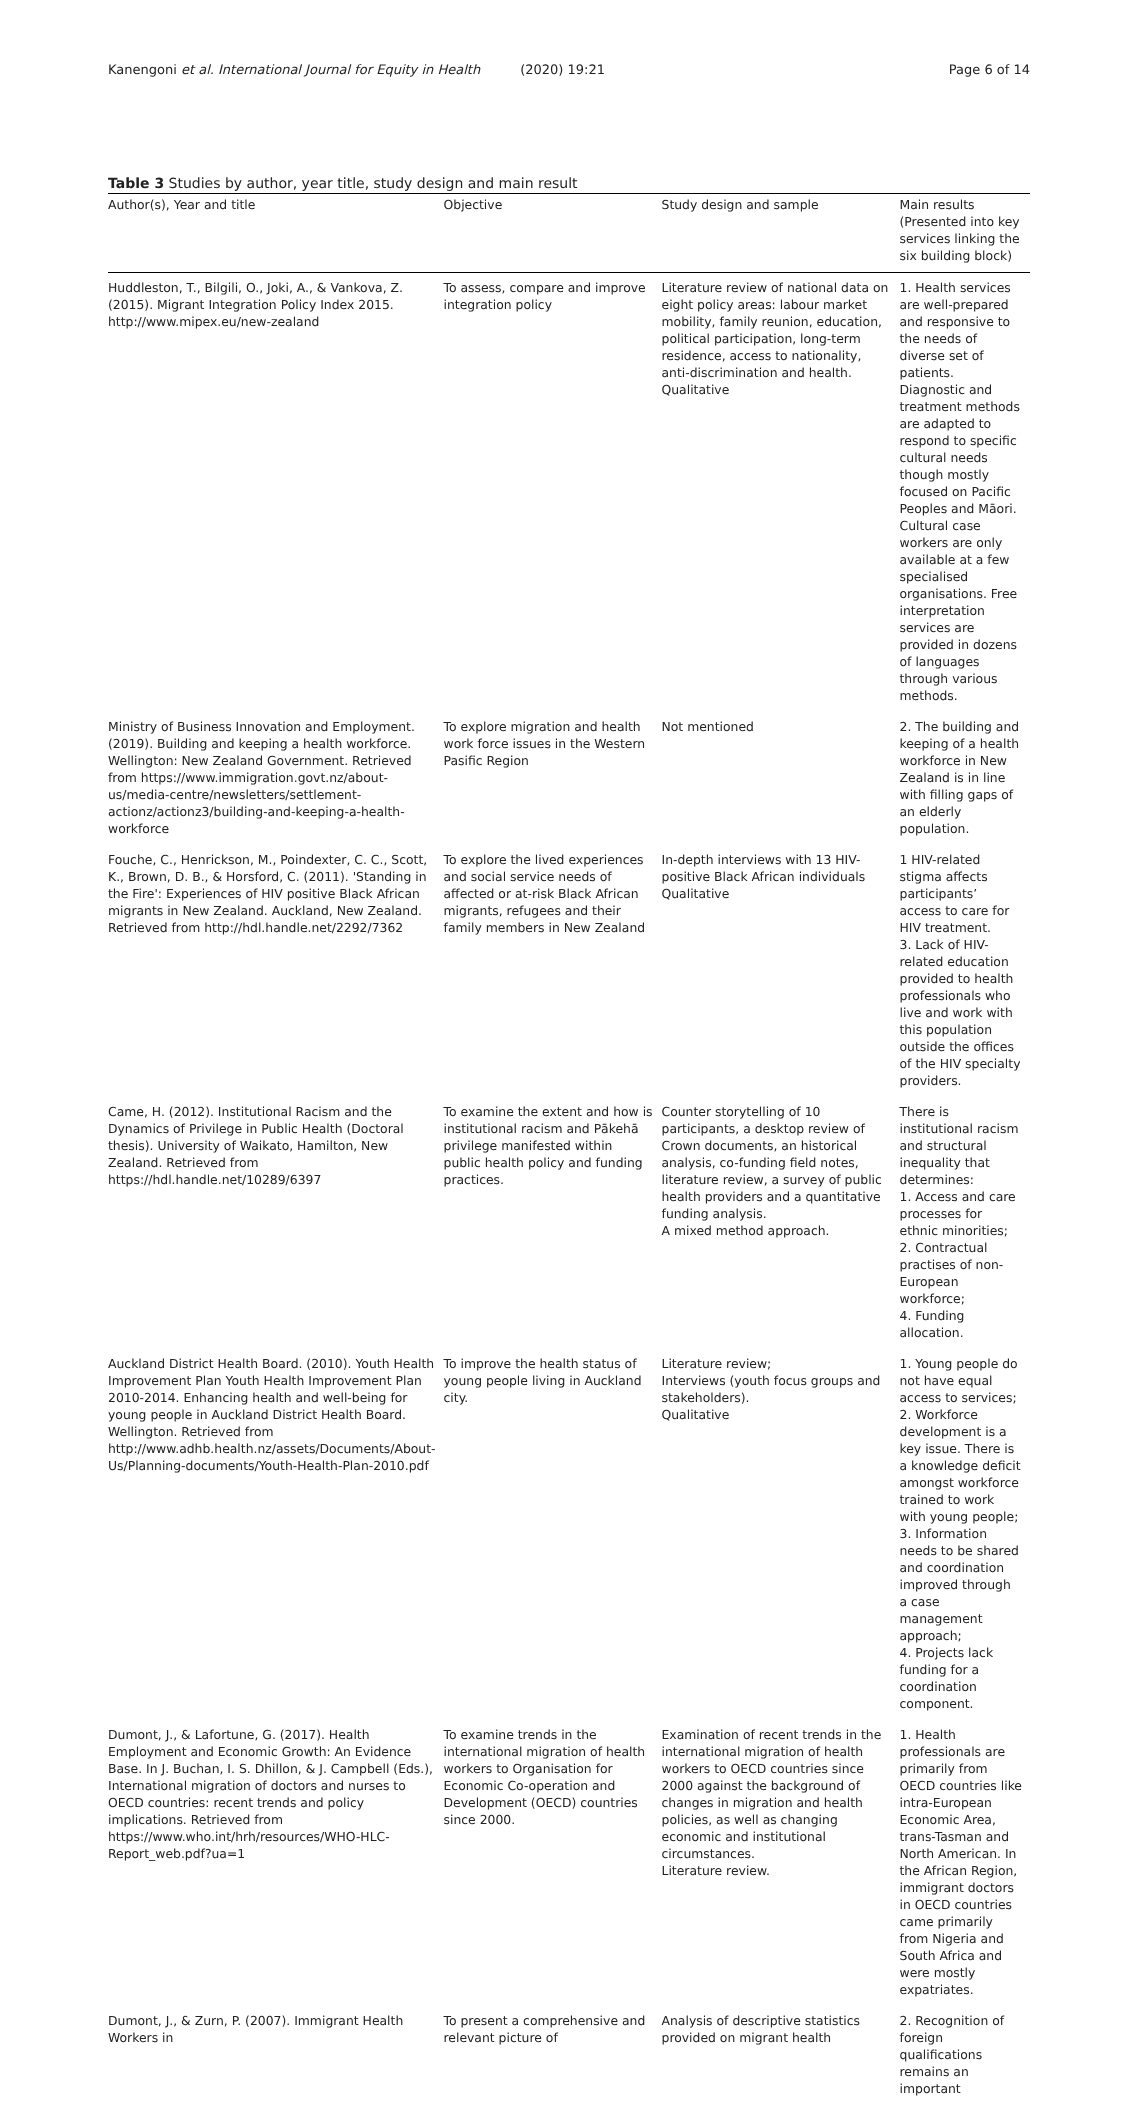Kanengoni et al. International Journal for Equity in Health (2020) 19:21
Page 6 of 14
Table 3 Studies by author, year title, study design and main result
| Author(s), Year and title | Objective | Study design and sample | Main results (Presented into key services linking the six building block) |
| --- | --- | --- | --- |
| Huddleston, T., Bilgili, O., Joki, A., & Vankova, Z. (2015). Migrant Integration Policy Index 2015. http://www.mipex.eu/new-zealand | To assess, compare and improve integration policy | Literature review of national data on eight policy areas: labour market mobility, family reunion, education, political participation, long-term residence, access to nationality, anti-discrimination and health. Qualitative | 1. Health services are well-prepared and responsive to the needs of diverse set of patients. Diagnostic and treatment methods are adapted to respond to specific cultural needs though mostly focused on Pacific Peoples and Māori. Cultural case workers are only available at a few specialised organisations. Free interpretation services are provided in dozens of languages through various methods. |
| Ministry of Business Innovation and Employment. (2019). Building and keeping a health workforce. Wellington: New Zealand Government. Retrieved from https://www.immigration.govt.nz/about-us/media-centre/newsletters/settlement-actionz/actionz3/building-and-keeping-a-health-workforce | To explore migration and health work force issues in the Western Pasific Region | Not mentioned | 2. The building and keeping of a health workforce in New Zealand is in line with filling gaps of an elderly population. |
| Fouche, C., Henrickson, M., Poindexter, C. C., Scott, K., Brown, D. B., & Horsford, C. (2011). 'Standing in the Fire': Experiences of HIV positive Black African migrants in New Zealand. Auckland, New Zealand. Retrieved from http://hdl.handle.net/2292/7362 | To explore the lived experiences and social service needs of affected or at-risk Black African migrants, refugees and their family members in New Zealand | In-depth interviews with 13 HIV-positive Black African individuals Qualitative | 1 HIV-related stigma affects participants’ access to care for HIV treatment. 3. Lack of HIV-related education provided to health professionals who live and work with this population outside the offices of the HIV specialty providers. |
| Came, H. (2012). Institutional Racism and the Dynamics of Privilege in Public Health (Doctoral thesis). University of Waikato, Hamilton, New Zealand. Retrieved from https://hdl.handle.net/10289/6397 | To examine the extent and how is institutional racism and Pākehā privilege manifested within public health policy and funding practices. | Counter storytelling of 10 participants, a desktop review of Crown documents, an historical analysis, co-funding field notes, literature review, a survey of public health providers and a quantitative funding analysis. A mixed method approach. | There is institutional racism and structural inequality that determines: 1. Access and care processes for ethnic minorities; 2. Contractual practises of non-European workforce; 4. Funding allocation. |
| Auckland District Health Board. (2010). Youth Health Improvement Plan Youth Health Improvement Plan 2010-2014. Enhancing health and well-being for young people in Auckland District Health Board. Wellington. Retrieved from http://www.adhb.health.nz/assets/Documents/About-Us/Planning-documents/Youth-Health-Plan-2010.pdf | To improve the health status of young people living in Auckland city. | Literature review; Interviews (youth focus groups and stakeholders). Qualitative | 1. Young people do not have equal access to services; 2. Workforce development is a key issue. There is a knowledge deficit amongst workforce trained to work with young people; 3. Information needs to be shared and coordination improved through a case management approach; 4. Projects lack funding for a coordination component. |
| Dumont, J., & Lafortune, G. (2017). Health Employment and Economic Growth: An Evidence Base. In J. Buchan, I. S. Dhillon, & J. Campbell (Eds.), International migration of doctors and nurses to OECD countries: recent trends and policy implications. Retrieved from https://www.who.int/hrh/resources/WHO-HLC-Report_web.pdf?ua=1 | To examine trends in the international migration of health workers to Organisation for Economic Co-operation and Development (OECD) countries since 2000. | Examination of recent trends in the international migration of health workers to OECD countries since 2000 against the background of changes in migration and health policies, as well as changing economic and institutional circumstances. Literature review. | 1. Health professionals are primarily from OECD countries like intra-European Economic Area, trans-Tasman and North American. In the African Region, immigrant doctors in OECD countries came primarily from Nigeria and South Africa and were mostly expatriates. |
| Dumont, J., & Zurn, P. (2007). Immigrant Health Workers in | To present a comprehensive and relevant picture of | Analysis of descriptive statistics provided on migrant health | 2. Recognition of foreign qualifications remains an important |